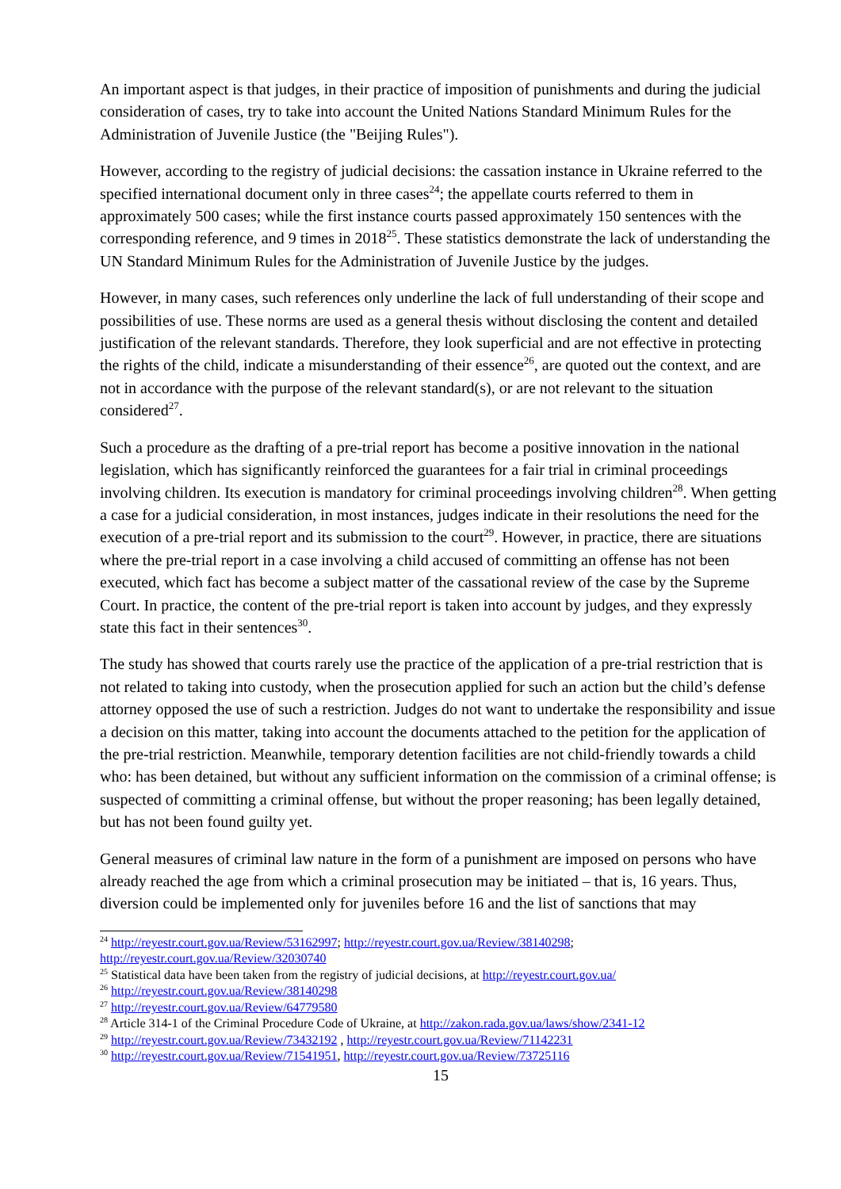An important aspect is that judges, in their practice of imposition of punishments and during the judicial consideration of cases, try to take into account the United Nations Standard Minimum Rules for the Administration of Juvenile Justice (the "Beijing Rules").
However, according to the registry of judicial decisions: the cassation instance in Ukraine referred to the specified international document only in three cases<sup>24</sup>; the appellate courts referred to them in approximately 500 cases; while the first instance courts passed approximately 150 sentences with the corresponding reference, and 9 times in 2018<sup>25</sup>. These statistics demonstrate the lack of understanding the UN Standard Minimum Rules for the Administration of Juvenile Justice by the judges.
However, in many cases, such references only underline the lack of full understanding of their scope and possibilities of use. These norms are used as a general thesis without disclosing the content and detailed justification of the relevant standards. Therefore, they look superficial and are not effective in protecting the rights of the child, indicate a misunderstanding of their essence<sup>26</sup>, are quoted out the context, and are not in accordance with the purpose of the relevant standard(s), or are not relevant to the situation considered<sup>27</sup>.
Such a procedure as the drafting of a pre-trial report has become a positive innovation in the national legislation, which has significantly reinforced the guarantees for a fair trial in criminal proceedings involving children. Its execution is mandatory for criminal proceedings involving children<sup>28</sup>. When getting a case for a judicial consideration, in most instances, judges indicate in their resolutions the need for the execution of a pre-trial report and its submission to the court<sup>29</sup>. However, in practice, there are situations where the pre-trial report in a case involving a child accused of committing an offense has not been executed, which fact has become a subject matter of the cassational review of the case by the Supreme Court. In practice, the content of the pre-trial report is taken into account by judges, and they expressly state this fact in their sentences<sup>30</sup>.
The study has showed that courts rarely use the practice of the application of a pre-trial restriction that is not related to taking into custody, when the prosecution applied for such an action but the child’s defense attorney opposed the use of such a restriction. Judges do not want to undertake the responsibility and issue a decision on this matter, taking into account the documents attached to the petition for the application of the pre-trial restriction. Meanwhile, temporary detention facilities are not child-friendly towards a child who: has been detained, but without any sufficient information on the commission of a criminal offense; is suspected of committing a criminal offense, but without the proper reasoning; has been legally detained, but has not been found guilty yet.
General measures of criminal law nature in the form of a punishment are imposed on persons who have already reached the age from which a criminal prosecution may be initiated – that is, 16 years. Thus, diversion could be implemented only for juveniles before 16 and the list of sanctions that may
<sup>24</sup> http://reyestr.court.gov.ua/Review/53162997; http://reyestr.court.gov.ua/Review/38140298;
http://reyestr.court.gov.ua/Review/32030740
<sup>25</sup> Statistical data have been taken from the registry of judicial decisions, at http://reyestr.court.gov.ua/
<sup>26</sup> http://reyestr.court.gov.ua/Review/38140298
<sup>27</sup> http://reyestr.court.gov.ua/Review/64779580
<sup>28</sup> Article 314-1 of the Criminal Procedure Code of Ukraine, at http://zakon.rada.gov.ua/laws/show/2341-12
<sup>29</sup> http://reyestr.court.gov.ua/Review/73432192 , http://reyestr.court.gov.ua/Review/71142231
<sup>30</sup> http://reyestr.court.gov.ua/Review/71541951, http://reyestr.court.gov.ua/Review/73725116
15